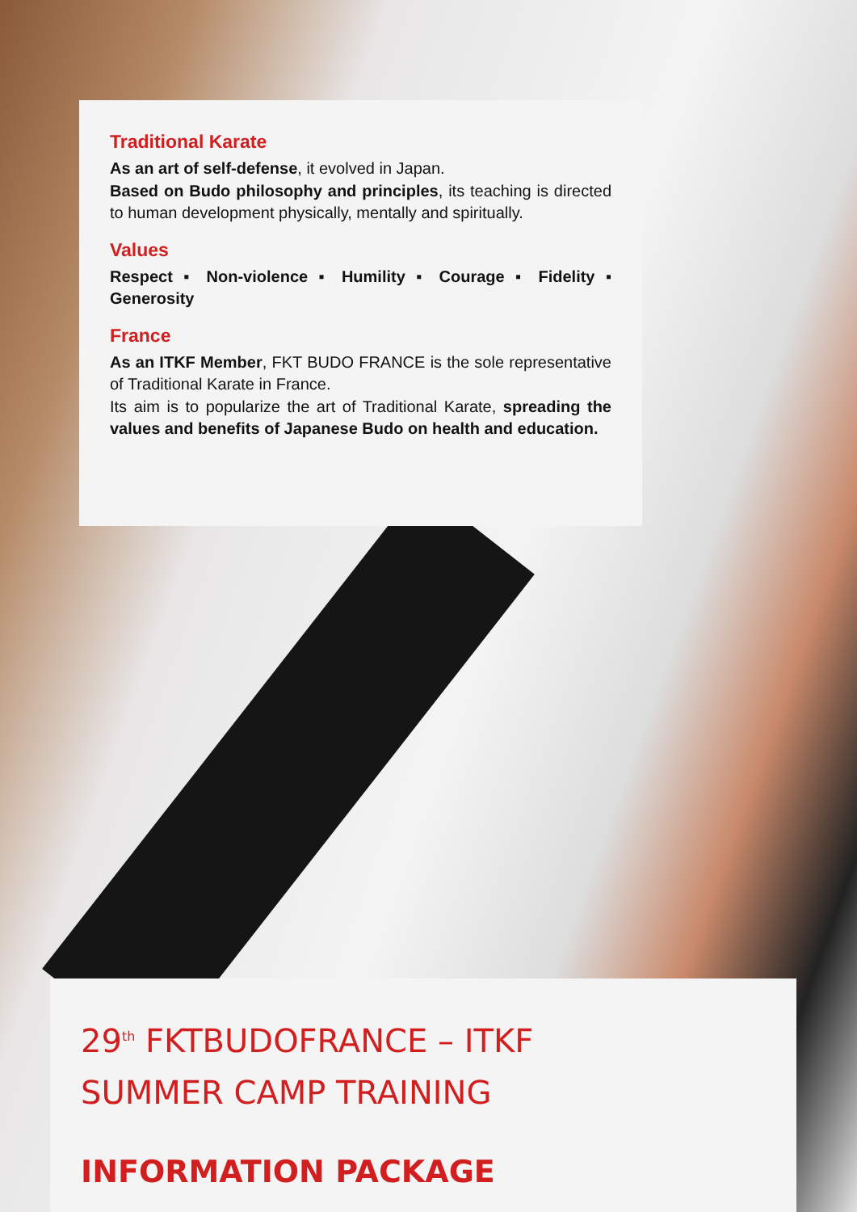Traditional Karate
As an art of self-defense, it evolved in Japan.
Based on Budo philosophy and principles, its teaching is directed to human development physically, mentally and spiritually.
Values
Respect ▪ Non-violence ▪ Humility ▪ Courage ▪ Fidelity ▪ Generosity
France
As an ITKF Member, FKT BUDO FRANCE is the sole representative of Traditional Karate in France.
Its aim is to popularize the art of Traditional Karate, spreading the values and benefits of Japanese Budo on health and education.
29<sup>th</sup> FKTBUDOFRANCE – ITKF
SUMMER CAMP TRAINING
INFORMATION PACKAGE